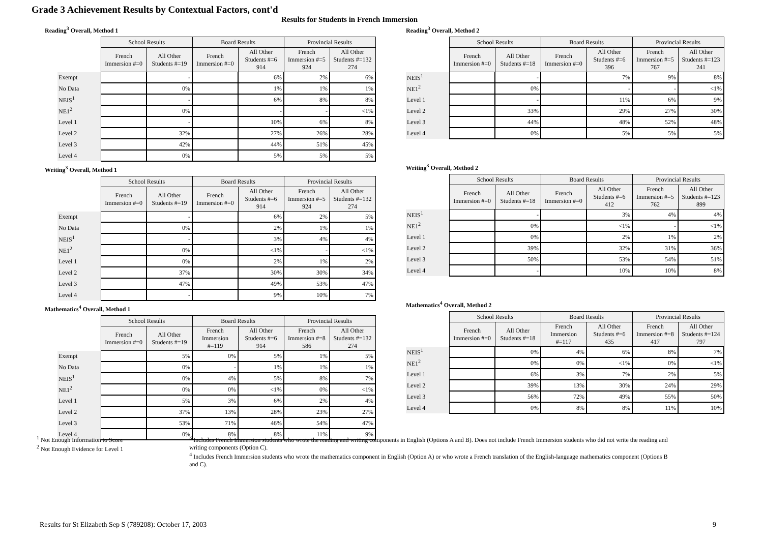Grade 3 Achievement Results by Contextual Factors, cont'd
Results for Students in French Immersion
Reading<sup>3</sup> Overall, Method 1
| | School Results | | Board Results | | Provincial Results | |
| | French Immersion #=0 | All Other Students #=19 | French Immersion #=0 | All Other Students #=6 914 | French Immersion #=5 924 | All Other Students #=132 274 |
| Exempt | | - | | 6% | 2% | 6% |
| No Data | | 0% | | 1% | 1% | 1% |
| NEIS<sup>1</sup> | | - | | 6% | 8% | 8% |
| NE1<sup>2</sup> | | 0% | | - | - | <1% |
| Level 1 | | - | | 10% | 6% | 8% |
| Level 2 | | 32% | | 27% | 26% | 28% |
| Level 3 | | 42% | | 44% | 51% | 45% |
| Level 4 | | 0% | | 5% | 5% | 5% |
Writing<sup>3</sup> Overall, Method 1
| | School Results | | Board Results | | Provincial Results | |
| | French Immersion #=0 | All Other Students #=19 | French Immersion #=0 | All Other Students #=6 914 | French Immersion #=5 924 | All Other Students #=132 274 |
| Exempt | | - | | 6% | 2% | 5% |
| No Data | | 0% | | 2% | 1% | 1% |
| NEIS<sup>1</sup> | | - | | 3% | 4% | 4% |
| NE1<sup>2</sup> | | 0% | | <1% | - | <1% |
| Level 1 | | 0% | | 2% | 1% | 2% |
| Level 2 | | 37% | | 30% | 30% | 34% |
| Level 3 | | 47% | | 49% | 53% | 47% |
| Level 4 | | - | | 9% | 10% | 7% |
Mathematics<sup>4</sup> Overall, Method 1
| | School Results | | Board Results | | Provincial Results | |
| | French Immersion #=0 | All Other Students #=19 | French Immersion #=119 | All Other Students #=6 914 | French Immersion #=8 586 | All Other Students #=132 274 |
| Exempt | | 5% | 0% | 5% | 1% | 5% |
| No Data | | 0% | - | 1% | 1% | 1% |
| NEIS<sup>1</sup> | | 0% | 4% | 5% | 8% | 7% |
| NE1<sup>2</sup> | | 0% | 0% | <1% | 0% | <1% |
| Level 1 | | 5% | 3% | 6% | 2% | 4% |
| Level 2 | | 37% | 13% | 28% | 23% | 27% |
| Level 3 | | 53% | 71% | 46% | 54% | 47% |
| Level 4 | | 0% | 8% | 8% | 11% | 9% |
Reading<sup>3</sup> Overall, Method 2
| | School Results | | Board Results | | Provincial Results | |
| | French Immersion #=0 | All Other Students #=18 | French Immersion #=0 | All Other Students #=6 396 | French Immersion #=5 767 | All Other Students #=123 241 |
| NEIS<sup>1</sup> | | - | | 7% | 9% | 8% |
| NE1<sup>2</sup> | | 0% | | - | - | <1% |
| Level 1 | | - | | 11% | 6% | 9% |
| Level 2 | | 33% | | 29% | 27% | 30% |
| Level 3 | | 44% | | 48% | 52% | 48% |
| Level 4 | | 0% | | 5% | 5% | 5% |
Writing<sup>3</sup> Overall, Method 2
| | School Results | | Board Results | | Provincial Results | |
| | French Immersion #=0 | All Other Students #=18 | French Immersion #=0 | All Other Students #=6 412 | French Immersion #=5 762 | All Other Students #=123 899 |
| NEIS<sup>1</sup> | | - | | 3% | 4% | 4% |
| NE1<sup>2</sup> | | 0% | | <1% | - | <1% |
| Level 1 | | 0% | | 2% | 1% | 2% |
| Level 2 | | 39% | | 32% | 31% | 36% |
| Level 3 | | 50% | | 53% | 54% | 51% |
| Level 4 | | - | | 10% | 10% | 8% |
Mathematics<sup>4</sup> Overall, Method 2
| | School Results | | Board Results | | Provincial Results | |
| | French Immersion #=0 | All Other Students #=18 | French Immersion #=117 | All Other Students #=6 435 | French Immersion #=8 417 | All Other Students #=124 797 |
| NEIS<sup>1</sup> | | 0% | 4% | 6% | 8% | 7% |
| NE1<sup>2</sup> | | 0% | 0% | <1% | 0% | <1% |
| Level 1 | | 6% | 3% | 7% | 2% | 5% |
| Level 2 | | 39% | 13% | 30% | 24% | 29% |
| Level 3 | | 56% | 72% | 49% | 55% | 50% |
| Level 4 | | 0% | 8% | 8% | 11% | 10% |
<sup>1</sup> Not Enough Information to Score
<sup>2</sup> Not Enough Evidence for Level 1
<sup>3</sup> Includes French Immersion students who wrote the reading and writing components in English (Options A and B). Does not include French Immersion students who did not write the reading and writing components (Option C).
<sup>4</sup> Includes French Immersion students who wrote the mathematics component in English (Option A) or who wrote a French translation of the English-language mathematics component (Options B and C).
Results for St Elizabeth Sep S (789208): October 17, 2003 9